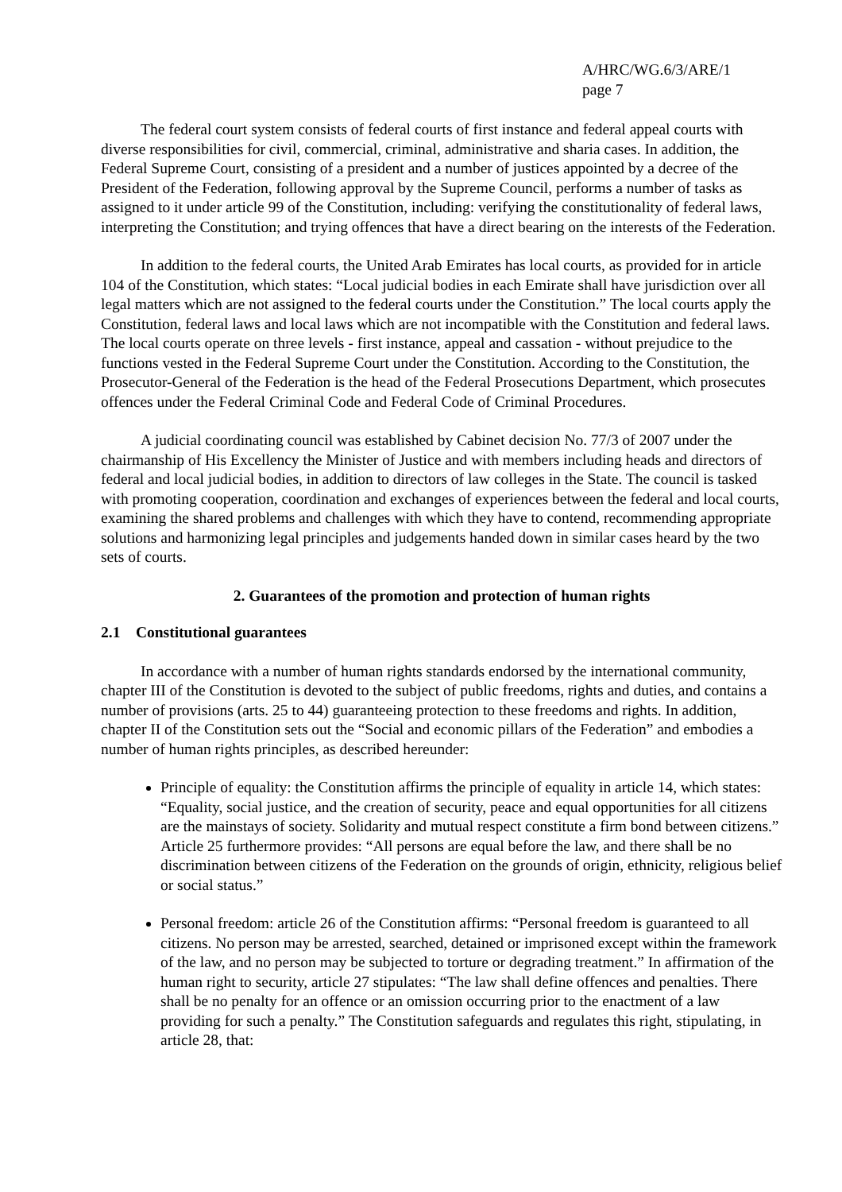A/HRC/WG.6/3/ARE/1
page 7
The federal court system consists of federal courts of first instance and federal appeal courts with diverse responsibilities for civil, commercial, criminal, administrative and sharia cases. In addition, the Federal Supreme Court, consisting of a president and a number of justices appointed by a decree of the President of the Federation, following approval by the Supreme Council, performs a number of tasks as assigned to it under article 99 of the Constitution, including: verifying the constitutionality of federal laws, interpreting the Constitution; and trying offences that have a direct bearing on the interests of the Federation.
In addition to the federal courts, the United Arab Emirates has local courts, as provided for in article 104 of the Constitution, which states: “Local judicial bodies in each Emirate shall have jurisdiction over all legal matters which are not assigned to the federal courts under the Constitution.” The local courts apply the Constitution, federal laws and local laws which are not incompatible with the Constitution and federal laws. The local courts operate on three levels - first instance, appeal and cassation - without prejudice to the functions vested in the Federal Supreme Court under the Constitution. According to the Constitution, the Prosecutor-General of the Federation is the head of the Federal Prosecutions Department, which prosecutes offences under the Federal Criminal Code and Federal Code of Criminal Procedures.
A judicial coordinating council was established by Cabinet decision No. 77/3 of 2007 under the chairmanship of His Excellency the Minister of Justice and with members including heads and directors of federal and local judicial bodies, in addition to directors of law colleges in the State. The council is tasked with promoting cooperation, coordination and exchanges of experiences between the federal and local courts, examining the shared problems and challenges with which they have to contend, recommending appropriate solutions and harmonizing legal principles and judgements handed down in similar cases heard by the two sets of courts.
2. Guarantees of the promotion and protection of human rights
2.1 Constitutional guarantees
In accordance with a number of human rights standards endorsed by the international community, chapter III of the Constitution is devoted to the subject of public freedoms, rights and duties, and contains a number of provisions (arts. 25 to 44) guaranteeing protection to these freedoms and rights. In addition, chapter II of the Constitution sets out the “Social and economic pillars of the Federation” and embodies a number of human rights principles, as described hereunder:
Principle of equality: the Constitution affirms the principle of equality in article 14, which states: “Equality, social justice, and the creation of security, peace and equal opportunities for all citizens are the mainstays of society. Solidarity and mutual respect constitute a firm bond between citizens.” Article 25 furthermore provides: “All persons are equal before the law, and there shall be no discrimination between citizens of the Federation on the grounds of origin, ethnicity, religious belief or social status.”
Personal freedom: article 26 of the Constitution affirms: “Personal freedom is guaranteed to all citizens. No person may be arrested, searched, detained or imprisoned except within the framework of the law, and no person may be subjected to torture or degrading treatment.” In affirmation of the human right to security, article 27 stipulates: “The law shall define offences and penalties. There shall be no penalty for an offence or an omission occurring prior to the enactment of a law providing for such a penalty.” The Constitution safeguards and regulates this right, stipulating, in article 28, that: